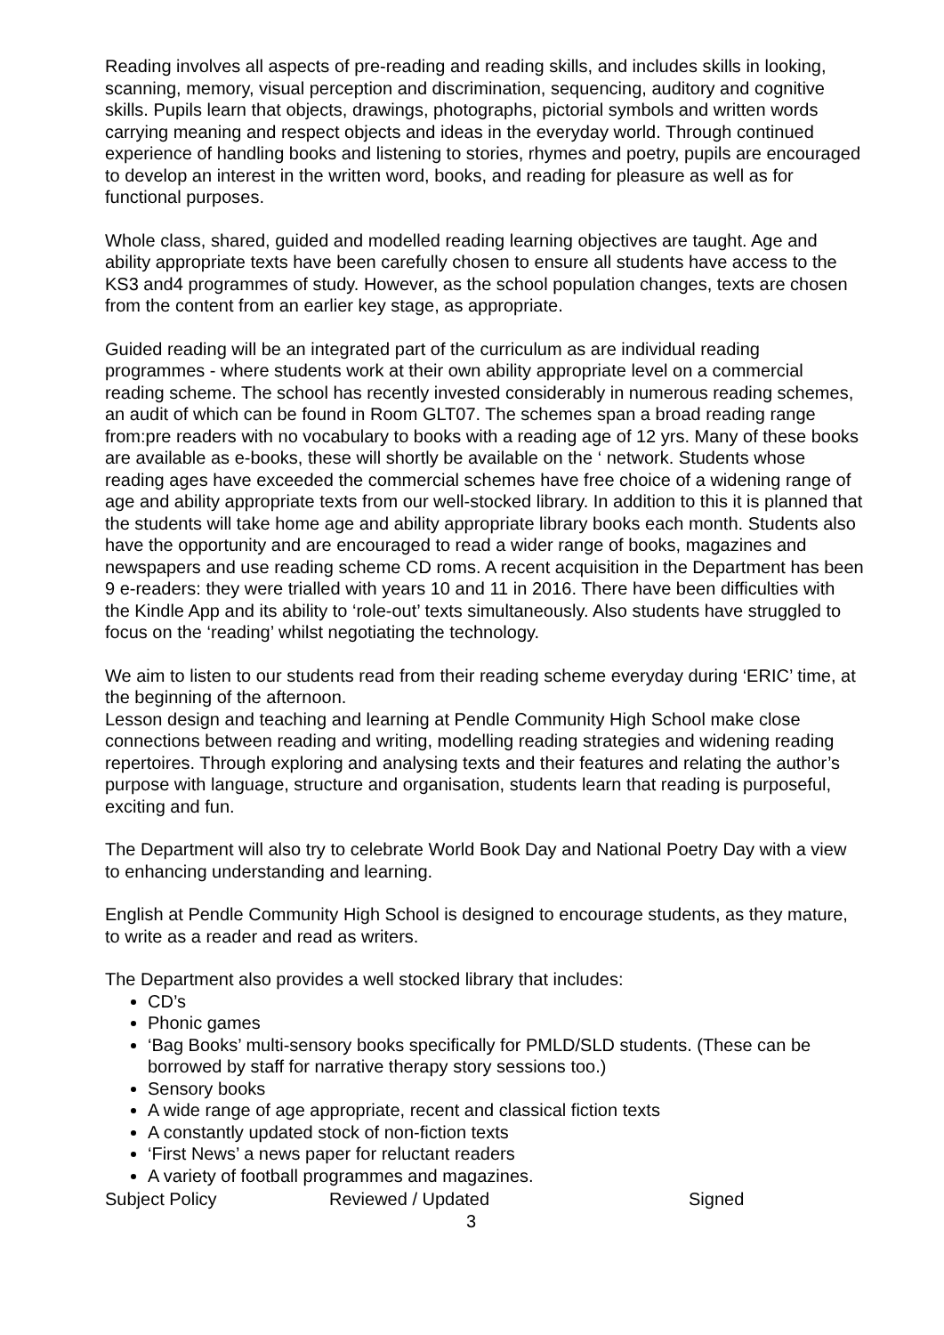Reading involves all aspects of pre-reading and reading skills, and includes skills in looking, scanning, memory, visual perception and discrimination, sequencing, auditory and cognitive skills. Pupils learn that objects, drawings, photographs, pictorial symbols and written words carrying meaning and respect objects and ideas in the everyday world. Through continued experience of handling books and listening to stories, rhymes and poetry, pupils are encouraged to develop an interest in the written word, books, and reading for pleasure as well as for functional purposes.
Whole class, shared, guided and modelled reading learning objectives are taught. Age and ability appropriate texts have been carefully chosen to ensure all students have access to the KS3 and4 programmes of study. However, as the school population changes, texts are chosen from the content from an earlier key stage, as appropriate.
Guided reading will be an integrated part of the curriculum as are individual reading programmes - where students work at their own ability appropriate level on a commercial reading scheme. The school has recently invested considerably in numerous reading schemes, an audit of which can be found in Room GLT07. The schemes span a broad reading range from:pre readers with no vocabulary to books with a reading age of 12 yrs. Many of these books are available as e-books, these will shortly be available on the ‘ network. Students whose reading ages have exceeded the commercial schemes have free choice of a widening range of age and ability appropriate texts from our well-stocked library. In addition to this it is planned that the students will take home age and ability appropriate library books each month. Students also have the opportunity and are encouraged to read a wider range of books, magazines and newspapers and use reading scheme CD roms. A recent acquisition in the Department has been 9 e-readers: they were trialled with years 10 and 11 in 2016. There have been difficulties with the Kindle App and its ability to ‘role-out’ texts simultaneously. Also students have struggled to focus on the ‘reading’ whilst negotiating the technology.
We aim to listen to our students read from their reading scheme everyday during ‘ERIC’ time, at the beginning of the afternoon.
Lesson design and teaching and learning at Pendle Community High School make close connections between reading and writing, modelling reading strategies and widening reading repertoires. Through exploring and analysing texts and their features and relating the author’s purpose with language, structure and organisation, students learn that reading is purposeful, exciting and fun.
The Department will also try to celebrate World Book Day and National Poetry Day with a view to enhancing understanding and learning.
English at Pendle Community High School is designed to encourage students, as they mature, to write as a reader and read as writers.
The Department also provides a well stocked library that includes:
CD’s
Phonic games
‘Bag Books’ multi-sensory books specifically for PMLD/SLD students. (These can be borrowed by staff for narrative therapy story sessions too.)
Sensory books
A wide range of age appropriate, recent and classical fiction texts
A constantly updated stock of non-fiction texts
‘First News’ a news paper for reluctant readers
A variety of football programmes and magazines.
Subject Policy Reviewed / Updated Signed
3